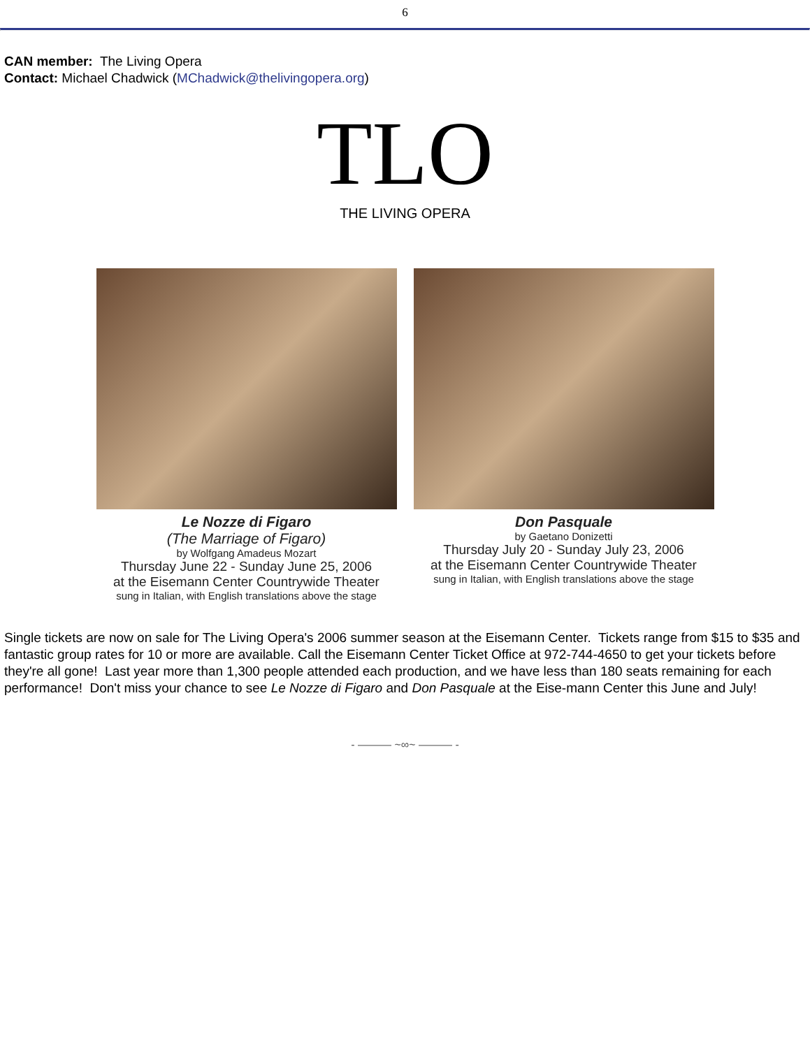6
CAN member: The Living Opera
Contact: Michael Chadwick (MChadwick@thelivingopera.org)
TLO
THE LIVING OPERA
Le Nozze di Figaro
(The Marriage of Figaro)
by Wolfgang Amadeus Mozart
Thursday June 22 - Sunday June 25, 2006
at the Eisemann Center Countrywide Theater
sung in Italian, with English translations above the stage
Don Pasquale
by Gaetano Donizetti
Thursday July 20 - Sunday July 23, 2006
at the Eisemann Center Countrywide Theater
sung in Italian, with English translations above the stage
Single tickets are now on sale for The Living Opera's 2006 summer season at the Eisemann Center. Tickets range from $15 to $35 and fantastic group rates for 10 or more are available. Call the Eisemann Center Ticket Office at 972-744-4650 to get your tickets before they're all gone! Last year more than 1,300 people attended each production, and we have less than 180 seats remaining for each performance! Don't miss your chance to see Le Nozze di Figaro and Don Pasquale at the Eise-mann Center this June and July!
- ——— ~∞~ ——— -